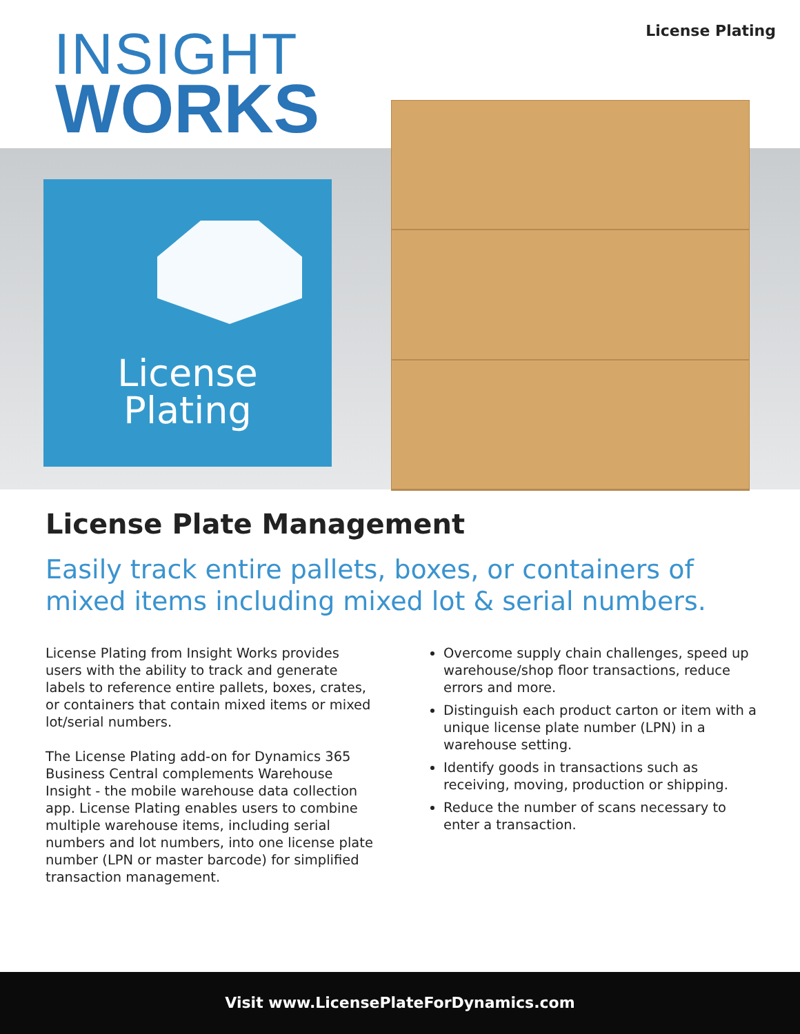INSIGHT
WORKS
License Plating
License
Plating
License Plate Management
Easily track entire pallets, boxes, or containers of mixed items including mixed lot & serial numbers.
License Plating from Insight Works provides users with the ability to track and generate labels to reference entire pallets, boxes, crates, or containers that contain mixed items or mixed lot/serial numbers.
The License Plating add-on for Dynamics 365 Business Central complements Warehouse Insight - the mobile warehouse data collection app. License Plating enables users to combine multiple warehouse items, including serial numbers and lot numbers, into one license plate number (LPN or master barcode) for simplified transaction management.
Overcome supply chain challenges, speed up warehouse/shop floor transactions, reduce errors and more.
Distinguish each product carton or item with a unique license plate number (LPN) in a warehouse setting.
Identify goods in transactions such as receiving, moving, production or shipping.
Reduce the number of scans necessary to enter a transaction.
Visit www.LicensePlateForDynamics.com